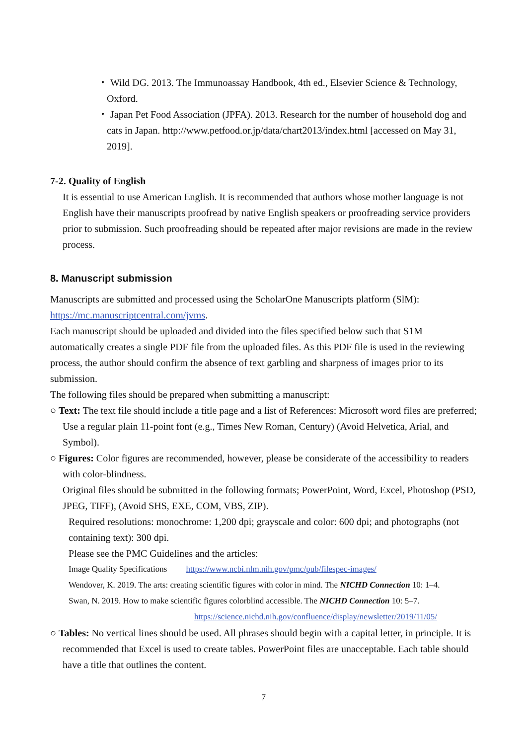・ Wild DG. 2013. The Immunoassay Handbook, 4th ed., Elsevier Science & Technology, Oxford.
・ Japan Pet Food Association (JPFA). 2013. Research for the number of household dog and cats in Japan. http://www.petfood.or.jp/data/chart2013/index.html [accessed on May 31, 2019].
7-2. Quality of English
It is essential to use American English. It is recommended that authors whose mother language is not English have their manuscripts proofread by native English speakers or proofreading service providers prior to submission. Such proofreading should be repeated after major revisions are made in the review process.
8. Manuscript submission
Manuscripts are submitted and processed using the ScholarOne Manuscripts platform (SlM): https://mc.manuscriptcentral.com/jvms.
Each manuscript should be uploaded and divided into the files specified below such that S1M automatically creates a single PDF file from the uploaded files. As this PDF file is used in the reviewing process, the author should confirm the absence of text garbling and sharpness of images prior to its submission.
The following files should be prepared when submitting a manuscript:
○ Text: The text file should include a title page and a list of References: Microsoft word files are preferred; Use a regular plain 11-point font (e.g., Times New Roman, Century) (Avoid Helvetica, Arial, and Symbol).
○ Figures: Color figures are recommended, however, please be considerate of the accessibility to readers with color-blindness.
Original files should be submitted in the following formats; PowerPoint, Word, Excel, Photoshop (PSD, JPEG, TIFF), (Avoid SHS, EXE, COM, VBS, ZIP).
Required resolutions: monochrome: 1,200 dpi; grayscale and color: 600 dpi; and photographs (not containing text): 300 dpi.
Please see the PMC Guidelines and the articles:
Image Quality Specifications https://www.ncbi.nlm.nih.gov/pmc/pub/filespec-images/
Wendover, K. 2019. The arts: creating scientific figures with color in mind. The NICHD Connection 10: 1–4.
Swan, N. 2019. How to make scientific figures colorblind accessible. The NICHD Connection 10: 5–7.
https://science.nichd.nih.gov/confluence/display/newsletter/2019/11/05/
○ Tables: No vertical lines should be used. All phrases should begin with a capital letter, in principle. It is recommended that Excel is used to create tables. PowerPoint files are unacceptable. Each table should have a title that outlines the content.
7